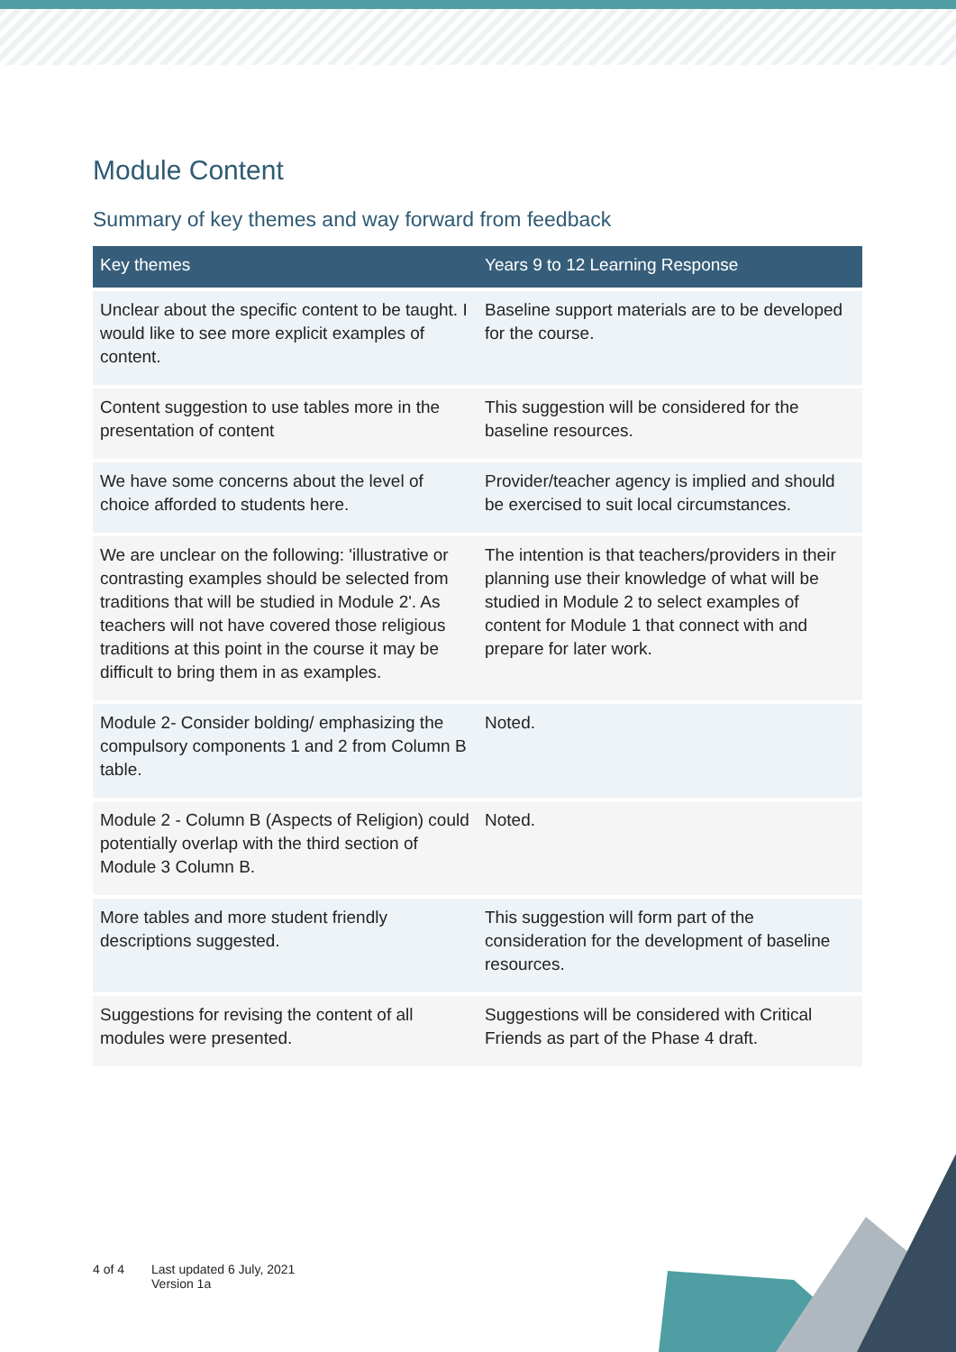Module Content
Summary of key themes and way forward from feedback
| Key themes | Years 9 to 12 Learning Response |
| --- | --- |
| Unclear about the specific content to be taught. I would like to see more explicit examples of content. | Baseline support materials are to be developed for the course. |
| Content suggestion to use tables more in the presentation of content | This suggestion will be considered for the baseline resources. |
| We have some concerns about the level of choice afforded to students here. | Provider/teacher agency is implied and should be exercised to suit local circumstances. |
| We are unclear on the following: 'illustrative or contrasting examples should be selected from traditions that will be studied in Module 2'. As teachers will not have covered those religious traditions at this point in the course it may be difficult to bring them in as examples. | The intention is that teachers/providers in their planning use their knowledge of what will be studied in Module 2 to select examples of content for Module 1 that connect with and prepare for later work. |
| Module 2- Consider bolding/ emphasizing the compulsory components 1 and 2 from Column B table. | Noted. |
| Module 2 - Column B (Aspects of Religion) could potentially overlap with the third section of Module 3 Column B. | Noted. |
| More tables and more student friendly descriptions suggested. | This suggestion will form part of the consideration for the development of baseline resources. |
| Suggestions for revising the content of all modules were presented. | Suggestions will be considered with Critical Friends as part of the Phase 4 draft. |
4 of 4 Last updated 6 July, 2021
Version 1a